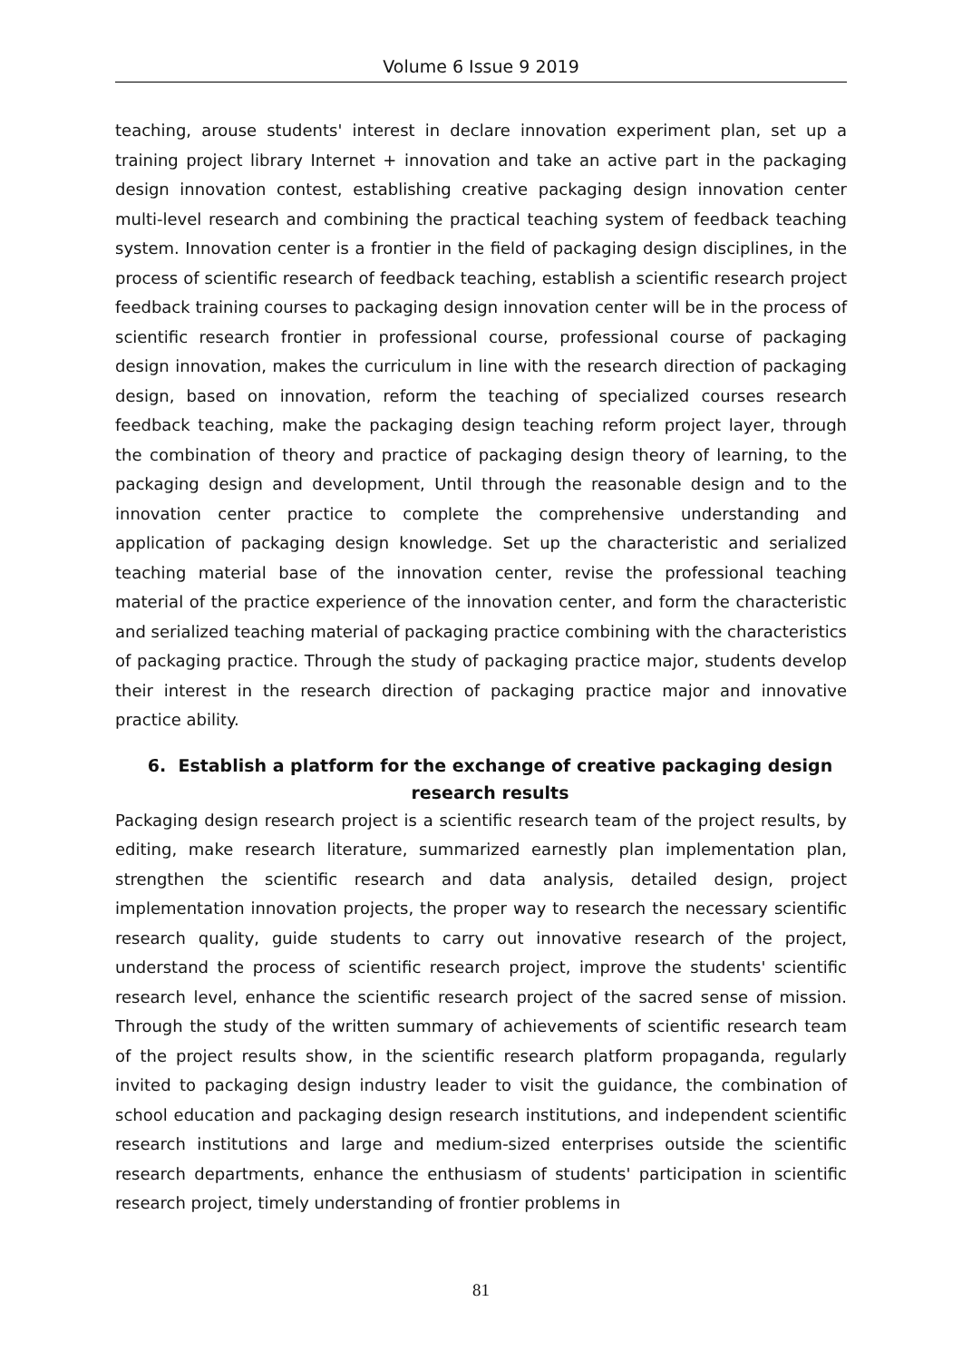Volume 6 Issue 9 2019
teaching, arouse students' interest in declare innovation experiment plan, set up a training project library Internet + innovation and take an active part in the packaging design innovation contest, establishing creative packaging design innovation center multi-level research and combining the practical teaching system of feedback teaching system. Innovation center is a frontier in the field of packaging design disciplines, in the process of scientific research of feedback teaching, establish a scientific research project feedback training courses to packaging design innovation center will be in the process of scientific research frontier in professional course, professional course of packaging design innovation, makes the curriculum in line with the research direction of packaging design, based on innovation, reform the teaching of specialized courses research feedback teaching, make the packaging design teaching reform project layer, through the combination of theory and practice of packaging design theory of learning, to the packaging design and development, Until through the reasonable design and to the innovation center practice to complete the comprehensive understanding and application of packaging design knowledge. Set up the characteristic and serialized teaching material base of the innovation center, revise the professional teaching material of the practice experience of the innovation center, and form the characteristic and serialized teaching material of packaging practice combining with the characteristics of packaging practice. Through the study of packaging practice major, students develop their interest in the research direction of packaging practice major and innovative practice ability.
6. Establish a platform for the exchange of creative packaging design research results
Packaging design research project is a scientific research team of the project results, by editing, make research literature, summarized earnestly plan implementation plan, strengthen the scientific research and data analysis, detailed design, project implementation innovation projects, the proper way to research the necessary scientific research quality, guide students to carry out innovative research of the project, understand the process of scientific research project, improve the students' scientific research level, enhance the scientific research project of the sacred sense of mission. Through the study of the written summary of achievements of scientific research team of the project results show, in the scientific research platform propaganda, regularly invited to packaging design industry leader to visit the guidance, the combination of school education and packaging design research institutions, and independent scientific research institutions and large and medium-sized enterprises outside the scientific research departments, enhance the enthusiasm of students' participation in scientific research project, timely understanding of frontier problems in
81